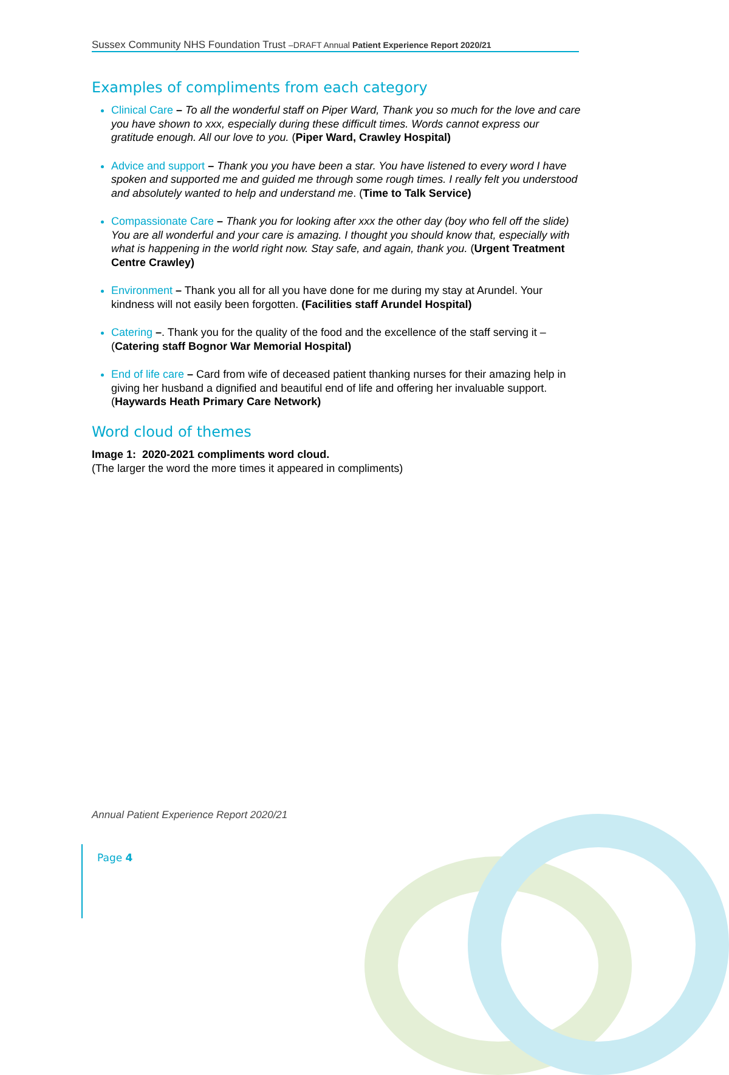Sussex Community NHS Foundation Trust –DRAFT Annual Patient Experience Report 2020/21
Examples of compliments from each category
Clinical Care – To all the wonderful staff on Piper Ward, Thank you so much for the love and care you have shown to xxx, especially during these difficult times. Words cannot express our gratitude enough. All our love to you. (Piper Ward, Crawley Hospital)
Advice and support – Thank you you have been a star. You have listened to every word I have spoken and supported me and guided me through some rough times. I really felt you understood and absolutely wanted to help and understand me. (Time to Talk Service)
Compassionate Care – Thank you for looking after xxx the other day (boy who fell off the slide) You are all wonderful and your care is amazing. I thought you should know that, especially with what is happening in the world right now. Stay safe, and again, thank you. (Urgent Treatment Centre Crawley)
Environment – Thank you all for all you have done for me during my stay at Arundel. Your kindness will not easily been forgotten. (Facilities staff Arundel Hospital)
Catering –. Thank you for the quality of the food and the excellence of the staff serving it –(Catering staff Bognor War Memorial Hospital)
End of life care – Card from wife of deceased patient thanking nurses for their amazing help in giving her husband a dignified and beautiful end of life and offering her invaluable support. (Haywards Heath Primary Care Network)
Word cloud of themes
Image 1: 2020-2021 compliments word cloud.
(The larger the word the more times it appeared in compliments)
Annual Patient Experience Report 2020/21
Page 4